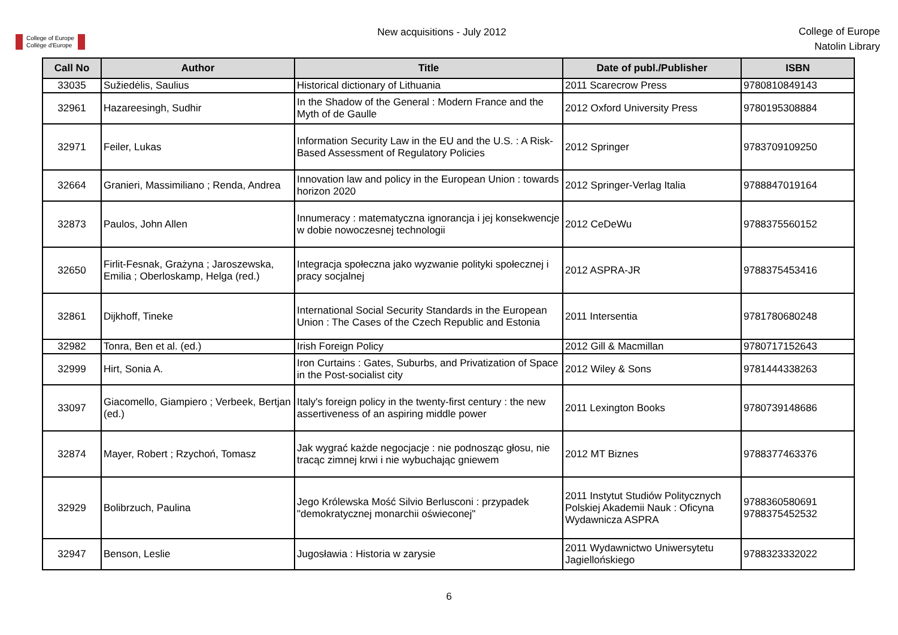College of Europe
Collège d'Europe
New acquisitions - July 2012
College of Europe
Natolin Library
| Call No | Author | Title | Date of publ./Publisher | ISBN |
| --- | --- | --- | --- | --- |
| 33035 | Sužiedėlis, Saulius | Historical dictionary of Lithuania | 2011 Scarecrow Press | 9780810849143 |
| 32961 | Hazareesingh, Sudhir | In the Shadow of the General : Modern France and the Myth of de Gaulle | 2012 Oxford University Press | 9780195308884 |
| 32971 | Feiler, Lukas | Information Security Law in the EU and the U.S. : A Risk-Based Assessment of Regulatory Policies | 2012 Springer | 9783709109250 |
| 32664 | Granieri, Massimiliano ; Renda, Andrea | Innovation law and policy in the European Union : towards horizon 2020 | 2012 Springer-Verlag Italia | 9788847019164 |
| 32873 | Paulos, John Allen | Innumeracy : matematyczna ignorancja i jej konsekwencje w dobie nowoczesnej technologii | 2012 CeDeWu | 9788375560152 |
| 32650 | Firlit-Fesnak, Grażyna ; Jaroszewska, Emilia ; Oberloskamp, Helga (red.) | Integracja społeczna jako wyzwanie polityki społecznej i pracy socjalnej | 2012 ASPRA-JR | 9788375453416 |
| 32861 | Dijkhoff, Tineke | International Social Security Standards in the European Union : The Cases of the Czech Republic and Estonia | 2011 Intersentia | 9781780680248 |
| 32982 | Tonra, Ben et al. (ed.) | Irish Foreign Policy | 2012 Gill & Macmillan | 9780717152643 |
| 32999 | Hirt, Sonia A. | Iron Curtains : Gates, Suburbs, and Privatization of Space in the Post-socialist city | 2012 Wiley & Sons | 9781444338263 |
| 33097 | Giacomello, Giampiero ; Verbeek, Bertjan (ed.) | Italy's foreign policy in the twenty-first century : the new assertiveness of an aspiring middle power | 2011 Lexington Books | 9780739148686 |
| 32874 | Mayer, Robert ; Rzychoń, Tomasz | Jak wygrać każde negocjacje : nie podnosząc głosu, nie tracąc zimnej krwi i nie wybuchając gniewem | 2012 MT Biznes | 9788377463376 |
| 32929 | Bolibrzuch, Paulina | Jego Królewska Mość Silvio Berlusconi : przypadek "demokratycznej monarchii oświeconej" | 2011 Instytut Studiów Politycznych Polskiej Akademii Nauk : Oficyna Wydawnicza ASPRA | 9788360580691 9788375452532 |
| 32947 | Benson, Leslie | Jugosławia : Historia w zarysie | 2011 Wydawnictwo Uniwersytetu Jagiellońskiego | 9788323332022 |
6